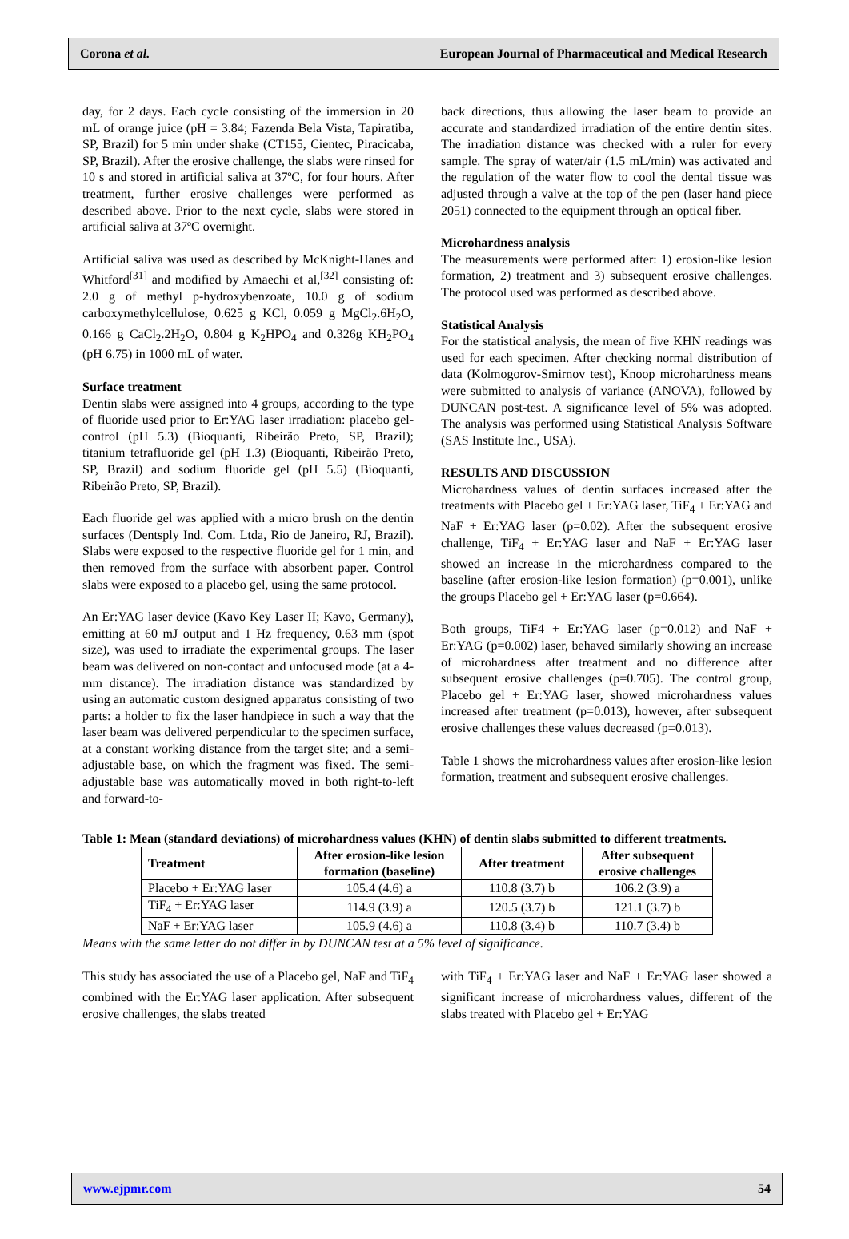Corona et al. European Journal of Pharmaceutical and Medical Research
day, for 2 days. Each cycle consisting of the immersion in 20 mL of orange juice (pH = 3.84; Fazenda Bela Vista, Tapiratiba, SP, Brazil) for 5 min under shake (CT155, Cientec, Piracicaba, SP, Brazil). After the erosive challenge, the slabs were rinsed for 10 s and stored in artificial saliva at 37ºC, for four hours. After treatment, further erosive challenges were performed as described above. Prior to the next cycle, slabs were stored in artificial saliva at 37ºC overnight.
Artificial saliva was used as described by McKnight-Hanes and Whitford<sup>[31]</sup> and modified by Amaechi et al,<sup>[32]</sup> consisting of: 2.0 g of methyl p-hydroxybenzoate, 10.0 g of sodium carboxymethylcellulose, 0.625 g KCl, 0.059 g MgCl<sub>2</sub>.6H<sub>2</sub>O, 0.166 g CaCl<sub>2</sub>.2H<sub>2</sub>O, 0.804 g K<sub>2</sub>HPO<sub>4</sub> and 0.326g KH<sub>2</sub>PO<sub>4</sub> (pH 6.75) in 1000 mL of water.
Surface treatment
Dentin slabs were assigned into 4 groups, according to the type of fluoride used prior to Er:YAG laser irradiation: placebo gel-control (pH 5.3) (Bioquanti, Ribeirão Preto, SP, Brazil); titanium tetrafluoride gel (pH 1.3) (Bioquanti, Ribeirão Preto, SP, Brazil) and sodium fluoride gel (pH 5.5) (Bioquanti, Ribeirão Preto, SP, Brazil).
Each fluoride gel was applied with a micro brush on the dentin surfaces (Dentsply Ind. Com. Ltda, Rio de Janeiro, RJ, Brazil). Slabs were exposed to the respective fluoride gel for 1 min, and then removed from the surface with absorbent paper. Control slabs were exposed to a placebo gel, using the same protocol.
An Er:YAG laser device (Kavo Key Laser II; Kavo, Germany), emitting at 60 mJ output and 1 Hz frequency, 0.63 mm (spot size), was used to irradiate the experimental groups. The laser beam was delivered on non-contact and unfocused mode (at a 4- mm distance). The irradiation distance was standardized by using an automatic custom designed apparatus consisting of two parts: a holder to fix the laser handpiece in such a way that the laser beam was delivered perpendicular to the specimen surface, at a constant working distance from the target site; and a semi-adjustable base, on which the fragment was fixed. The semi-adjustable base was automatically moved in both right-to-left and forward-to-
back directions, thus allowing the laser beam to provide an accurate and standardized irradiation of the entire dentin sites. The irradiation distance was checked with a ruler for every sample. The spray of water/air (1.5 mL/min) was activated and the regulation of the water flow to cool the dental tissue was adjusted through a valve at the top of the pen (laser hand piece 2051) connected to the equipment through an optical fiber.
Microhardness analysis
The measurements were performed after: 1) erosion-like lesion formation, 2) treatment and 3) subsequent erosive challenges. The protocol used was performed as described above.
Statistical Analysis
For the statistical analysis, the mean of five KHN readings was used for each specimen. After checking normal distribution of data (Kolmogorov-Smirnov test), Knoop microhardness means were submitted to analysis of variance (ANOVA), followed by DUNCAN post-test. A significance level of 5% was adopted. The analysis was performed using Statistical Analysis Software (SAS Institute Inc., USA).
RESULTS AND DISCUSSION
Microhardness values of dentin surfaces increased after the treatments with Placebo gel + Er:YAG laser, TiF<sub>4</sub> + Er:YAG and NaF + Er:YAG laser (p=0.02). After the subsequent erosive challenge, TiF<sub>4</sub> + Er:YAG laser and NaF + Er:YAG laser showed an increase in the microhardness compared to the baseline (after erosion-like lesion formation) (p=0.001), unlike the groups Placebo gel + Er:YAG laser (p=0.664).
Both groups, TiF4 + Er:YAG laser (p=0.012) and NaF + Er:YAG (p=0.002) laser, behaved similarly showing an increase of microhardness after treatment and no difference after subsequent erosive challenges (p=0.705). The control group, Placebo gel + Er:YAG laser, showed microhardness values increased after treatment (p=0.013), however, after subsequent erosive challenges these values decreased (p=0.013).
Table 1 shows the microhardness values after erosion-like lesion formation, treatment and subsequent erosive challenges.
Table 1: Mean (standard deviations) of microhardness values (KHN) of dentin slabs submitted to different treatments.
| Treatment | After erosion-like lesion formation (baseline) | After treatment | After subsequent erosive challenges |
| --- | --- | --- | --- |
| Placebo + Er:YAG laser | 105.4 (4.6) a | 110.8 (3.7) b | 106.2 (3.9) a |
| TiF<sub>4</sub> + Er:YAG laser | 114.9 (3.9) a | 120.5 (3.7) b | 121.1 (3.7) b |
| NaF + Er:YAG laser | 105.9 (4.6) a | 110.8 (3.4) b | 110.7 (3.4) b |
Means with the same letter do not differ in by DUNCAN test at a 5% level of significance.
This study has associated the use of a Placebo gel, NaF and TiF<sub>4</sub> combined with the Er:YAG laser application. After subsequent erosive challenges, the slabs treated
with TiF<sub>4</sub> + Er:YAG laser and NaF + Er:YAG laser showed a significant increase of microhardness values, different of the slabs treated with Placebo gel + Er:YAG
www.ejpmr.com 54